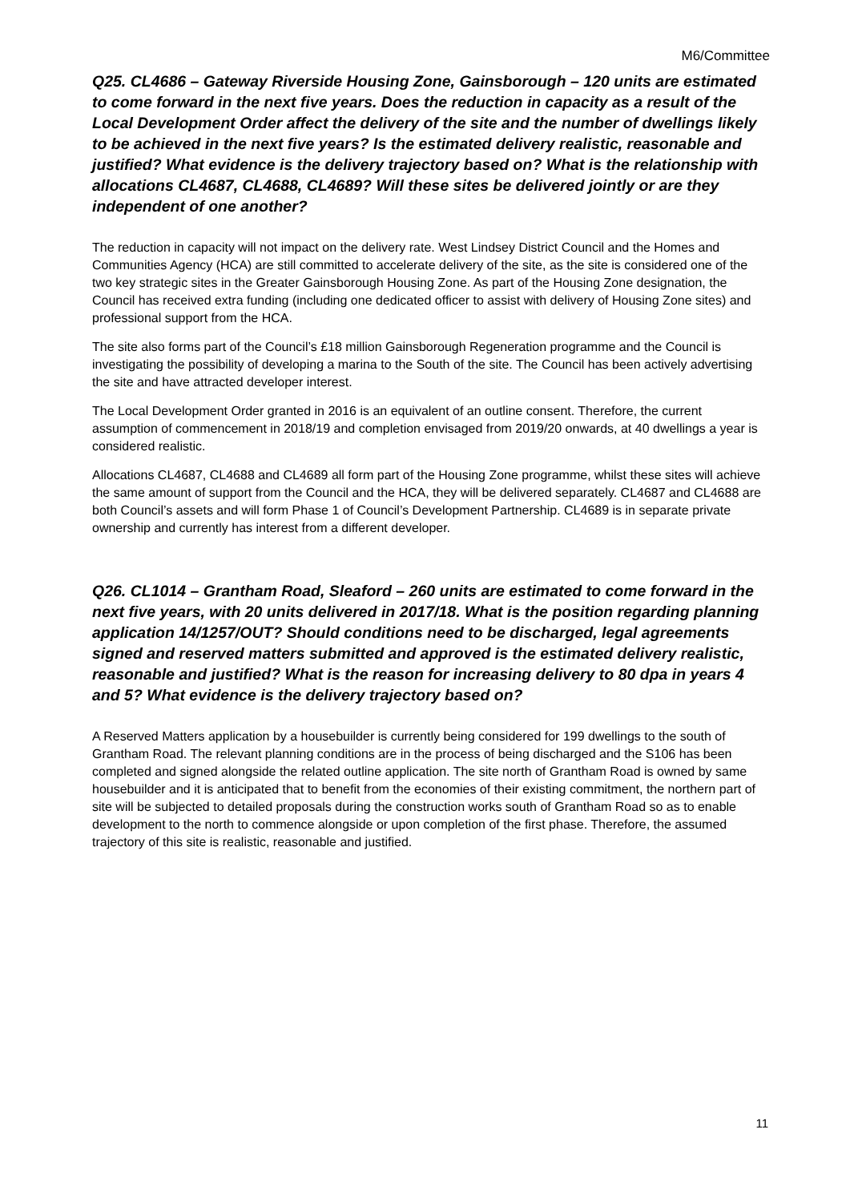M6/Committee
Q25. CL4686 – Gateway Riverside Housing Zone, Gainsborough – 120 units are estimated to come forward in the next five years. Does the reduction in capacity as a result of the Local Development Order affect the delivery of the site and the number of dwellings likely to be achieved in the next five years? Is the estimated delivery realistic, reasonable and justified? What evidence is the delivery trajectory based on? What is the relationship with allocations CL4687, CL4688, CL4689? Will these sites be delivered jointly or are they independent of one another?
The reduction in capacity will not impact on the delivery rate. West Lindsey District Council and the Homes and Communities Agency (HCA) are still committed to accelerate delivery of the site, as the site is considered one of the two key strategic sites in the Greater Gainsborough Housing Zone. As part of the Housing Zone designation, the Council has received extra funding (including one dedicated officer to assist with delivery of Housing Zone sites) and professional support from the HCA.
The site also forms part of the Council’s £18 million Gainsborough Regeneration programme and the Council is investigating the possibility of developing a marina to the South of the site. The Council has been actively advertising the site and have attracted developer interest.
The Local Development Order granted in 2016 is an equivalent of an outline consent. Therefore, the current assumption of commencement in 2018/19 and completion envisaged from 2019/20 onwards, at 40 dwellings a year is considered realistic.
Allocations CL4687, CL4688 and CL4689 all form part of the Housing Zone programme, whilst these sites will achieve the same amount of support from the Council and the HCA, they will be delivered separately. CL4687 and CL4688 are both Council’s assets and will form Phase 1 of Council’s Development Partnership. CL4689 is in separate private ownership and currently has interest from a different developer.
Q26. CL1014 – Grantham Road, Sleaford – 260 units are estimated to come forward in the next five years, with 20 units delivered in 2017/18. What is the position regarding planning application 14/1257/OUT? Should conditions need to be discharged, legal agreements signed and reserved matters submitted and approved is the estimated delivery realistic, reasonable and justified? What is the reason for increasing delivery to 80 dpa in years 4 and 5? What evidence is the delivery trajectory based on?
A Reserved Matters application by a housebuilder is currently being considered for 199 dwellings to the south of Grantham Road. The relevant planning conditions are in the process of being discharged and the S106 has been completed and signed alongside the related outline application. The site north of Grantham Road is owned by same housebuilder and it is anticipated that to benefit from the economies of their existing commitment, the northern part of site will be subjected to detailed proposals during the construction works south of Grantham Road so as to enable development to the north to commence alongside or upon completion of the first phase. Therefore, the assumed trajectory of this site is realistic, reasonable and justified.
11